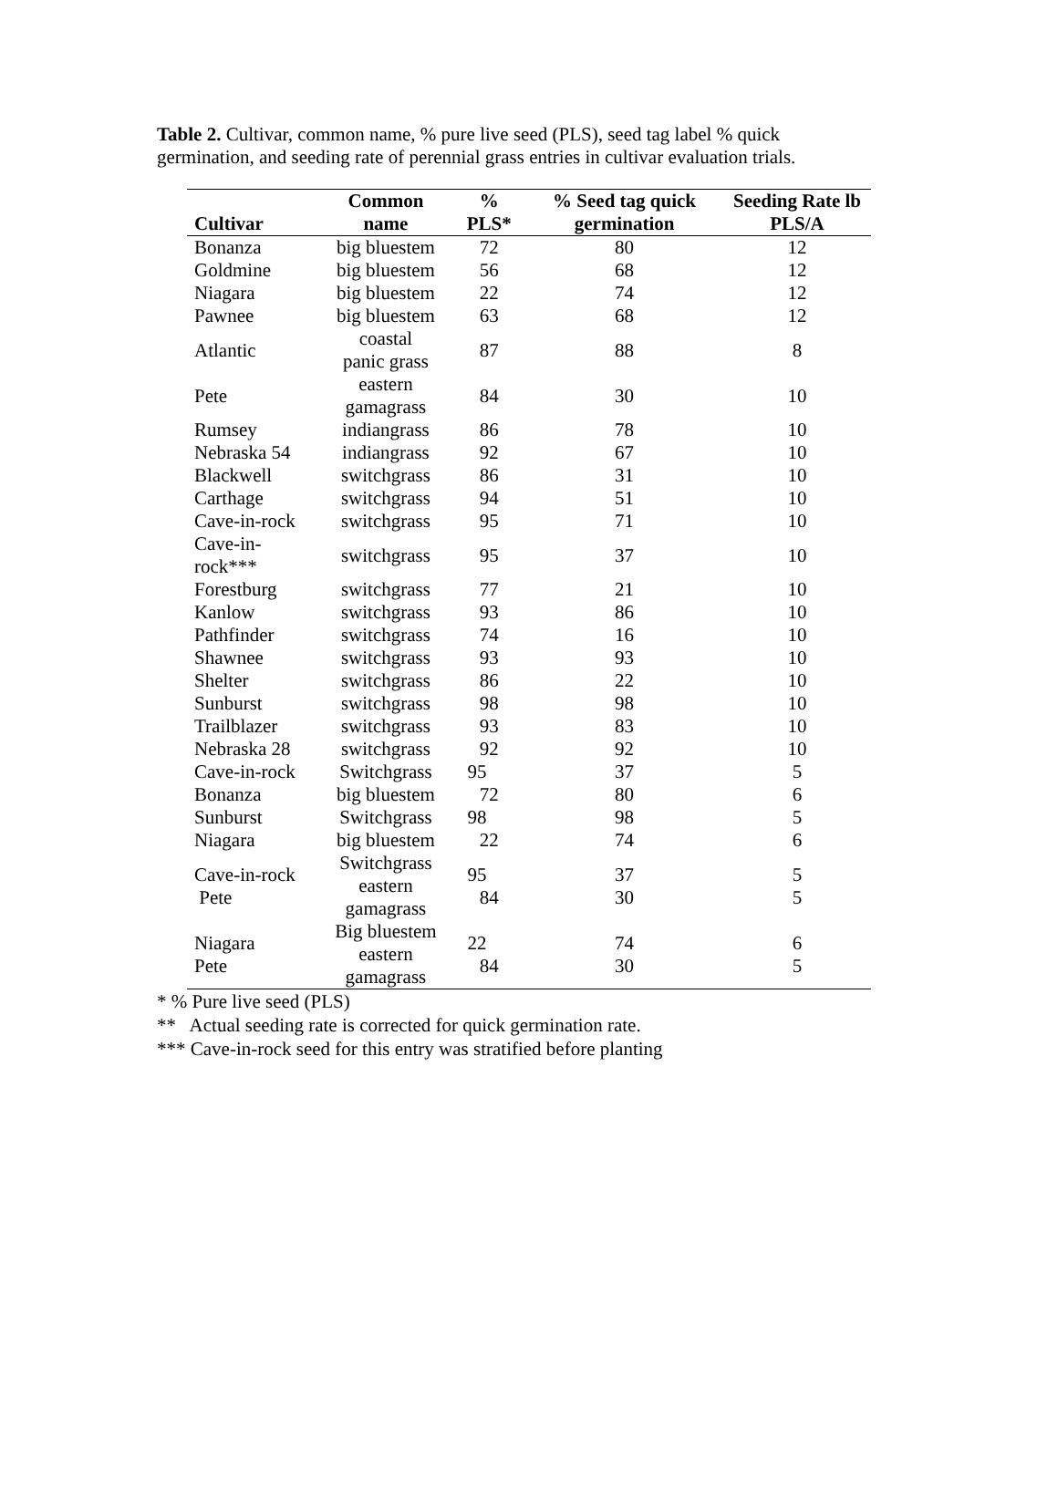Table 2. Cultivar, common name, % pure live seed (PLS), seed tag label % quick germination, and seeding rate of perennial grass entries in cultivar evaluation trials.
| Cultivar | Common name | % PLS* | % Seed tag quick germination | Seeding Rate lb PLS/A |
| --- | --- | --- | --- | --- |
| Bonanza | big bluestem | 72 | 80 | 12 |
| Goldmine | big bluestem | 56 | 68 | 12 |
| Niagara | big bluestem | 22 | 74 | 12 |
| Pawnee | big bluestem | 63 | 68 | 12 |
| Atlantic | coastal panic grass | 87 | 88 | 8 |
| Pete | eastern gamagrass | 84 | 30 | 10 |
| Rumsey | indiangrass | 86 | 78 | 10 |
| Nebraska 54 | indiangrass | 92 | 67 | 10 |
| Blackwell | switchgrass | 86 | 31 | 10 |
| Carthage | switchgrass | 94 | 51 | 10 |
| Cave-in-rock | switchgrass | 95 | 71 | 10 |
| Cave-in-rock*** | switchgrass | 95 | 37 | 10 |
| Forestburg | switchgrass | 77 | 21 | 10 |
| Kanlow | switchgrass | 93 | 86 | 10 |
| Pathfinder | switchgrass | 74 | 16 | 10 |
| Shawnee | switchgrass | 93 | 93 | 10 |
| Shelter | switchgrass | 86 | 22 | 10 |
| Sunburst | switchgrass | 98 | 98 | 10 |
| Trailblazer | switchgrass | 93 | 83 | 10 |
| Nebraska 28 | switchgrass | 92 | 92 | 10 |
| Cave-in-rock Bonanza | Switchgrass big bluestem | 95 72 | 37 80 | 5 6 |
| Sunburst Niagara | Switchgrass big bluestem | 98 22 | 98 74 | 5 6 |
| Cave-in-rock Pete | Switchgrass eastern gamagrass | 95 84 | 37 30 | 5 5 |
| Niagara Pete | Big bluestem eastern gamagrass | 22 84 | 74 30 | 6 5 |
* % Pure live seed (PLS)
** Actual seeding rate is corrected for quick germination rate.
*** Cave-in-rock seed for this entry was stratified before planting